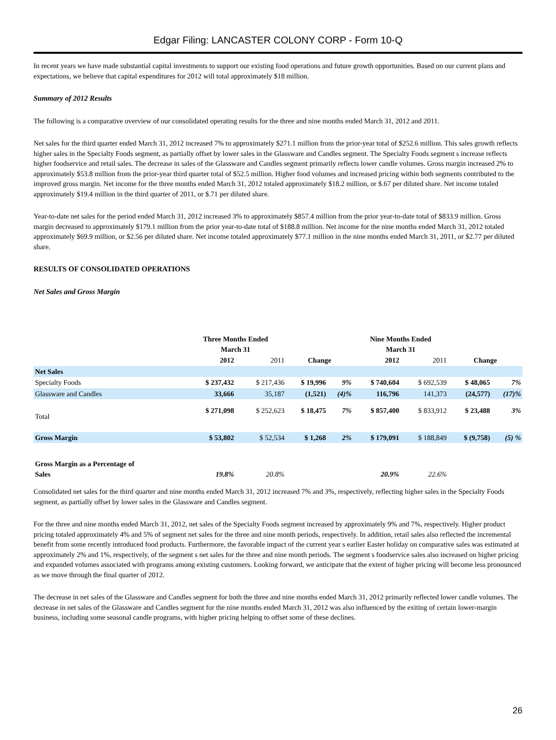Edgar Filing: LANCASTER COLONY CORP - Form 10-Q
In recent years we have made substantial capital investments to support our existing food operations and future growth opportunities. Based on our current plans and expectations, we believe that capital expenditures for 2012 will total approximately $18 million.
Summary of 2012 Results
The following is a comparative overview of our consolidated operating results for the three and nine months ended March 31, 2012 and 2011.
Net sales for the third quarter ended March 31, 2012 increased 7% to approximately $271.1 million from the prior-year total of $252.6 million. This sales growth reflects higher sales in the Specialty Foods segment, as partially offset by lower sales in the Glassware and Candles segment. The Specialty Foods segment s increase reflects higher foodservice and retail sales. The decrease in sales of the Glassware and Candles segment primarily reflects lower candle volumes. Gross margin increased 2% to approximately $53.8 million from the prior-year third quarter total of $52.5 million. Higher food volumes and increased pricing within both segments contributed to the improved gross margin. Net income for the three months ended March 31, 2012 totaled approximately $18.2 million, or $.67 per diluted share. Net income totaled approximately $19.4 million in the third quarter of 2011, or $.71 per diluted share.
Year-to-date net sales for the period ended March 31, 2012 increased 3% to approximately $857.4 million from the prior year-to-date total of $833.9 million. Gross margin decreased to approximately $179.1 million from the prior year-to-date total of $188.8 million. Net income for the nine months ended March 31, 2012 totaled approximately $69.9 million, or $2.56 per diluted share. Net income totaled approximately $77.1 million in the nine months ended March 31, 2011, or $2.77 per diluted share.
RESULTS OF CONSOLIDATED OPERATIONS
Net Sales and Gross Margin
| | Three Months Ended March 31 | | | | Nine Months Ended March 31 | | | |
| --- | --- | --- | --- | --- | --- | --- | --- | --- |
| | 2012 | 2011 | Change | | 2012 | 2011 | Change | |
| Net Sales | | | | | | | | |
| Specialty Foods | $ 237,432 | $ 217,436 | $ 19,996 | 9% | $ 740,604 | $ 692,539 | $ 48,065 | 7% |
| Glassware and Candles | 33,666 | 35,187 | (1,521) | (4)% | 116,796 | 141,373 | (24,577) | (17)% |
| Total | $ 271,098 | $ 252,623 | $ 18,475 | 7% | $ 857,400 | $ 833,912 | $ 23,488 | 3% |
| Gross Margin | $ 53,802 | $ 52,534 | $ 1,268 | 2% | $ 179,091 | $ 188,849 | $ (9,758) | (5) % |
| Gross Margin as a Percentage of Sales | 19.8% | 20.8% | | | 20.9% | 22.6% | | |
Consolidated net sales for the third quarter and nine months ended March 31, 2012 increased 7% and 3%, respectively, reflecting higher sales in the Specialty Foods segment, as partially offset by lower sales in the Glassware and Candles segment.
For the three and nine months ended March 31, 2012, net sales of the Specialty Foods segment increased by approximately 9% and 7%, respectively. Higher product pricing totaled approximately 4% and 5% of segment net sales for the three and nine month periods, respectively. In addition, retail sales also reflected the incremental benefit from some recently introduced food products. Furthermore, the favorable impact of the current year s earlier Easter holiday on comparative sales was estimated at approximately 2% and 1%, respectively, of the segment s net sales for the three and nine month periods. The segment s foodservice sales also increased on higher pricing and expanded volumes associated with programs among existing customers. Looking forward, we anticipate that the extent of higher pricing will become less pronounced as we move through the final quarter of 2012.
The decrease in net sales of the Glassware and Candles segment for both the three and nine months ended March 31, 2012 primarily reflected lower candle volumes. The decrease in net sales of the Glassware and Candles segment for the nine months ended March 31, 2012 was also influenced by the exiting of certain lower-margin business, including some seasonal candle programs, with higher pricing helping to offset some of these declines.
26